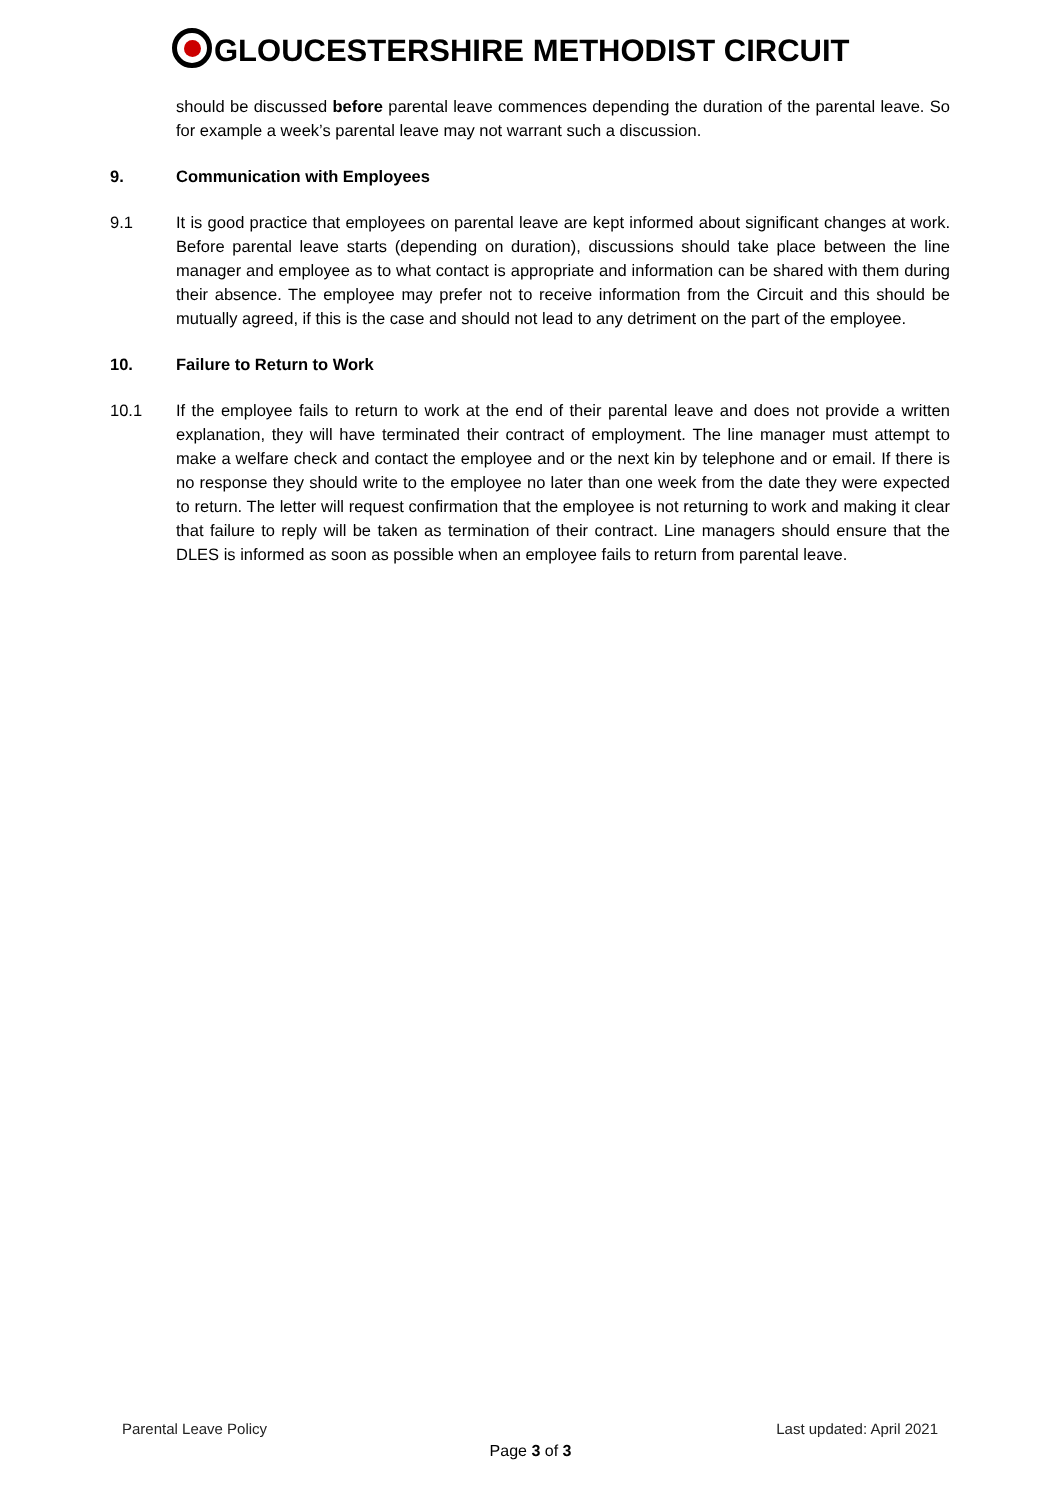GLOUCESTERSHIRE METHODIST CIRCUIT
should be discussed before parental leave commences depending the duration of the parental leave. So for example a week’s parental leave may not warrant such a discussion.
9. Communication with Employees
9.1 It is good practice that employees on parental leave are kept informed about significant changes at work. Before parental leave starts (depending on duration), discussions should take place between the line manager and employee as to what contact is appropriate and information can be shared with them during their absence. The employee may prefer not to receive information from the Circuit and this should be mutually agreed, if this is the case and should not lead to any detriment on the part of the employee.
10. Failure to Return to Work
10.1 If the employee fails to return to work at the end of their parental leave and does not provide a written explanation, they will have terminated their contract of employment. The line manager must attempt to make a welfare check and contact the employee and or the next kin by telephone and or email. If there is no response they should write to the employee no later than one week from the date they were expected to return. The letter will request confirmation that the employee is not returning to work and making it clear that failure to reply will be taken as termination of their contract. Line managers should ensure that the DLES is informed as soon as possible when an employee fails to return from parental leave.
Parental Leave Policy Last updated: April 2021
Page 3 of 3